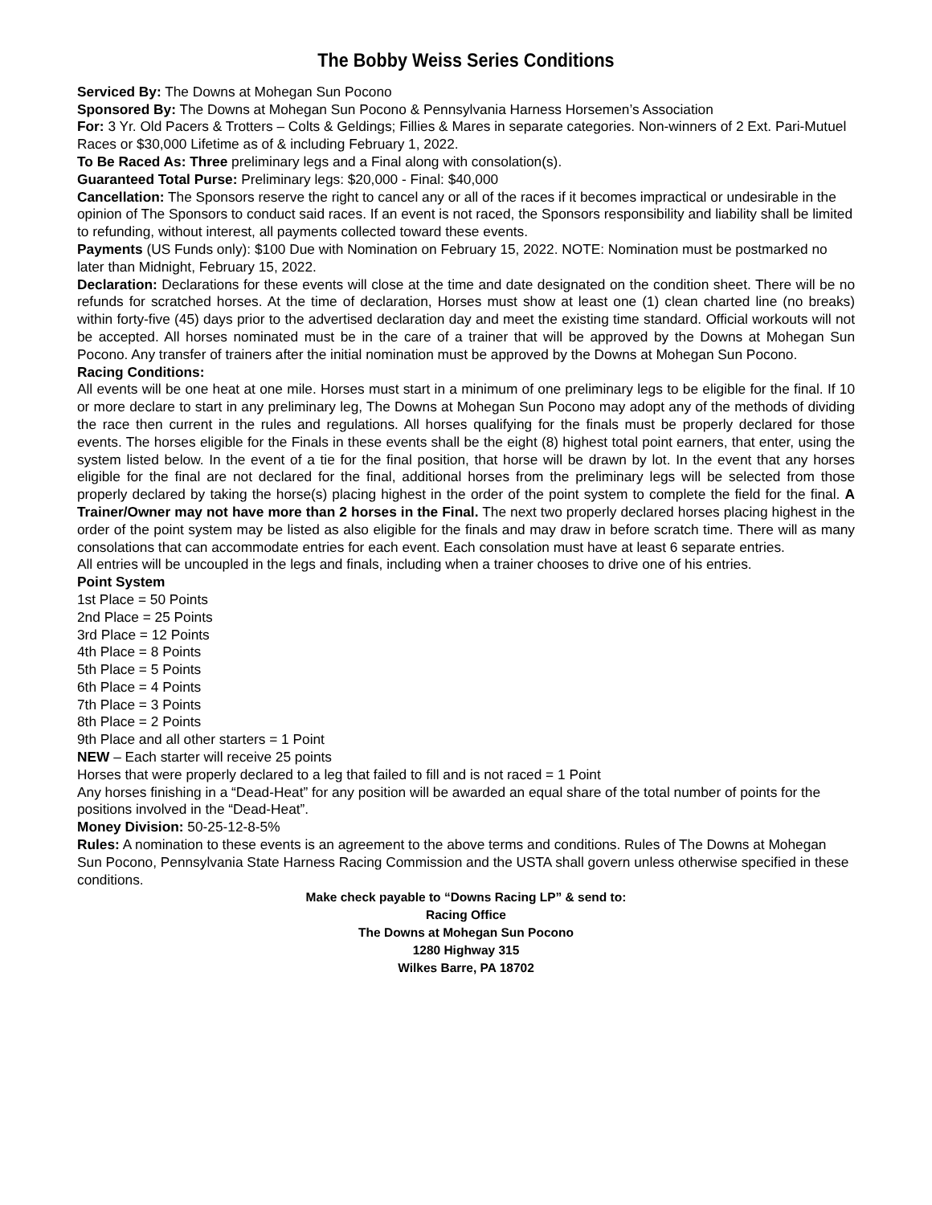The Bobby Weiss Series Conditions
Serviced By: The Downs at Mohegan Sun Pocono
Sponsored By: The Downs at Mohegan Sun Pocono & Pennsylvania Harness Horsemen’s Association
For: 3 Yr. Old Pacers & Trotters – Colts & Geldings; Fillies & Mares in separate categories. Non-winners of 2 Ext. Pari-Mutuel Races or $30,000 Lifetime as of & including February 1, 2022.
To Be Raced As: Three preliminary legs and a Final along with consolation(s).
Guaranteed Total Purse: Preliminary legs: $20,000 - Final: $40,000
Cancellation: The Sponsors reserve the right to cancel any or all of the races if it becomes impractical or undesirable in the opinion of The Sponsors to conduct said races. If an event is not raced, the Sponsors responsibility and liability shall be limited to refunding, without interest, all payments collected toward these events.
Payments (US Funds only): $100 Due with Nomination on February 15, 2022. NOTE: Nomination must be postmarked no later than Midnight, February 15, 2022.
Declaration: Declarations for these events will close at the time and date designated on the condition sheet. There will be no refunds for scratched horses. At the time of declaration, Horses must show at least one (1) clean charted line (no breaks) within forty-five (45) days prior to the advertised declaration day and meet the existing time standard. Official workouts will not be accepted. All horses nominated must be in the care of a trainer that will be approved by the Downs at Mohegan Sun Pocono. Any transfer of trainers after the initial nomination must be approved by the Downs at Mohegan Sun Pocono.
Racing Conditions:
All events will be one heat at one mile. Horses must start in a minimum of one preliminary legs to be eligible for the final. If 10 or more declare to start in any preliminary leg, The Downs at Mohegan Sun Pocono may adopt any of the methods of dividing the race then current in the rules and regulations. All horses qualifying for the finals must be properly declared for those events. The horses eligible for the Finals in these events shall be the eight (8) highest total point earners, that enter, using the system listed below. In the event of a tie for the final position, that horse will be drawn by lot. In the event that any horses eligible for the final are not declared for the final, additional horses from the preliminary legs will be selected from those properly declared by taking the horse(s) placing highest in the order of the point system to complete the field for the final. A Trainer/Owner may not have more than 2 horses in the Final. The next two properly declared horses placing highest in the order of the point system may be listed as also eligible for the finals and may draw in before scratch time. There will as many consolations that can accommodate entries for each event. Each consolation must have at least 6 separate entries.
All entries will be uncoupled in the legs and finals, including when a trainer chooses to drive one of his entries.
Point System
1st Place = 50 Points
2nd Place = 25 Points
3rd Place = 12 Points
4th Place = 8 Points
5th Place = 5 Points
6th Place = 4 Points
7th Place = 3 Points
8th Place = 2 Points
9th Place and all other starters = 1 Point
NEW – Each starter will receive 25 points
Horses that were properly declared to a leg that failed to fill and is not raced = 1 Point
Any horses finishing in a “Dead-Heat” for any position will be awarded an equal share of the total number of points for the positions involved in the “Dead-Heat”.
Money Division: 50-25-12-8-5%
Rules: A nomination to these events is an agreement to the above terms and conditions. Rules of The Downs at Mohegan Sun Pocono, Pennsylvania State Harness Racing Commission and the USTA shall govern unless otherwise specified in these conditions.
Make check payable to “Downs Racing LP” & send to:
Racing Office
The Downs at Mohegan Sun Pocono
1280 Highway 315
Wilkes Barre, PA 18702